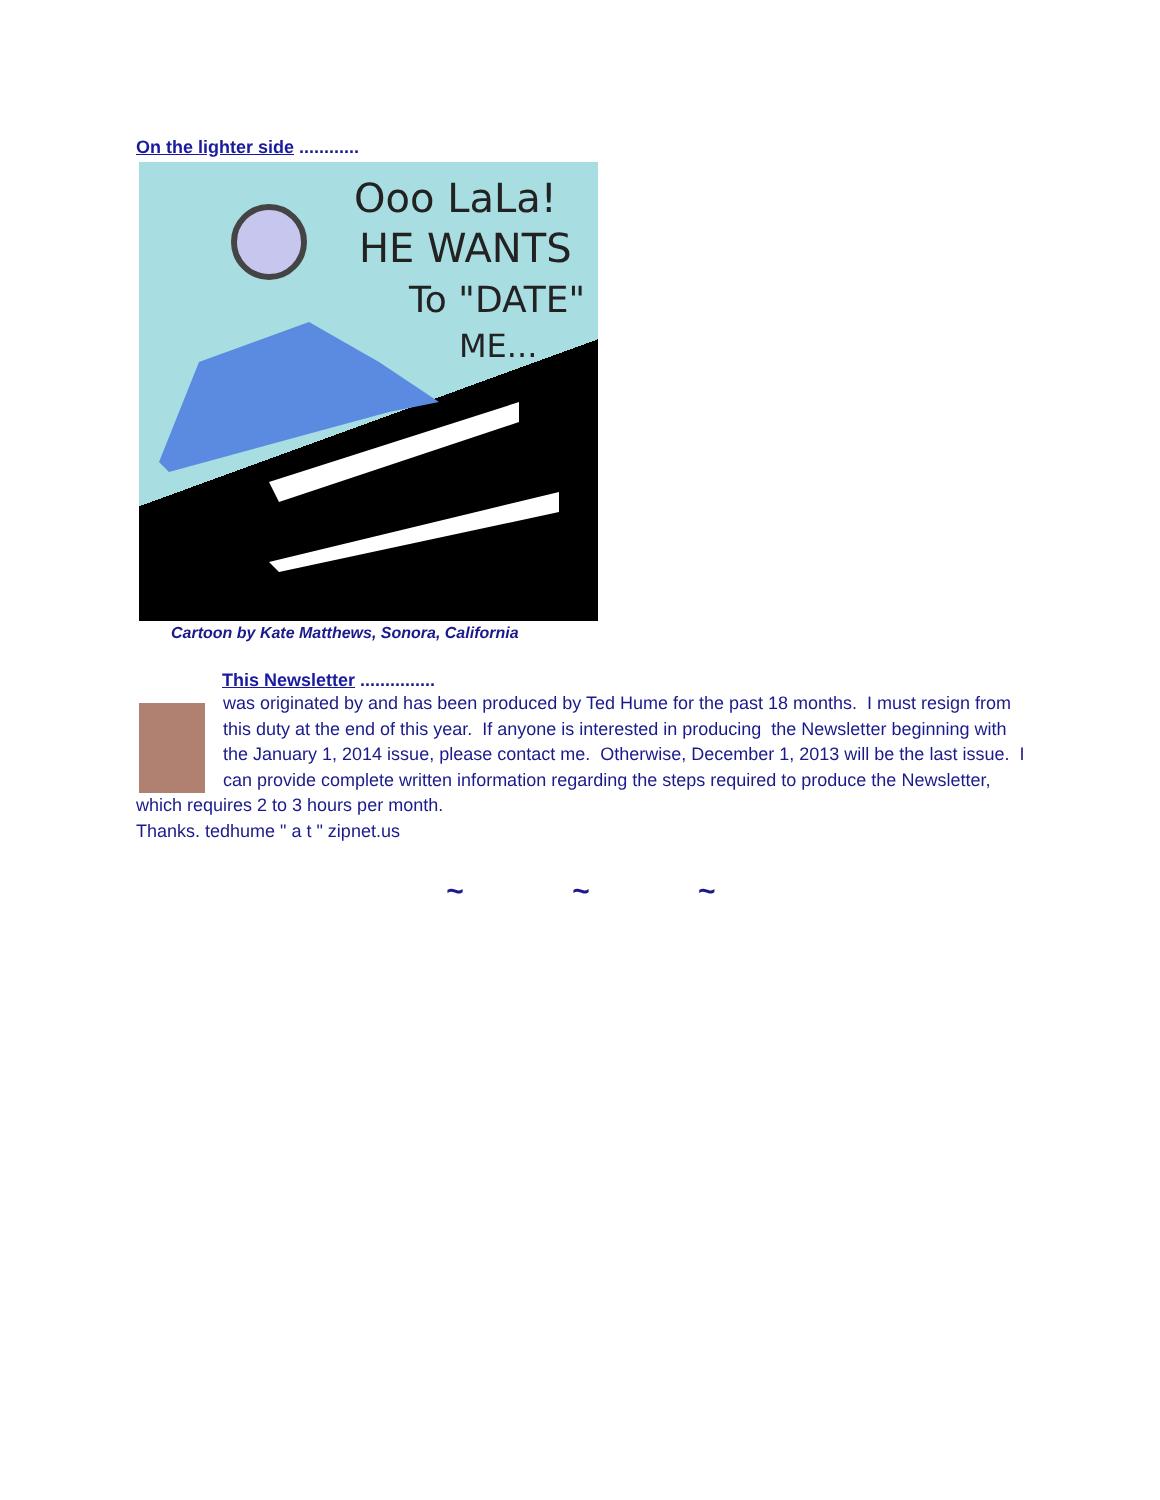On the lighter side ............
Ooo LaLa!
HE WANTS
To "DATE"
ME...
Cartoon by Kate Matthews, Sonora, California
This Newsletter ...............
was originated by and has been produced by Ted Hume for the past 18 months. I must resign from this duty at the end of this year. If anyone is interested in producing the Newsletter beginning with the January 1, 2014 issue, please contact me. Otherwise, December 1, 2013 will be the last issue. I can provide complete written information regarding the steps required to produce the Newsletter, which requires 2 to 3 hours per month.
Thanks. tedhume " a t " zipnet.us
~ ~ ~